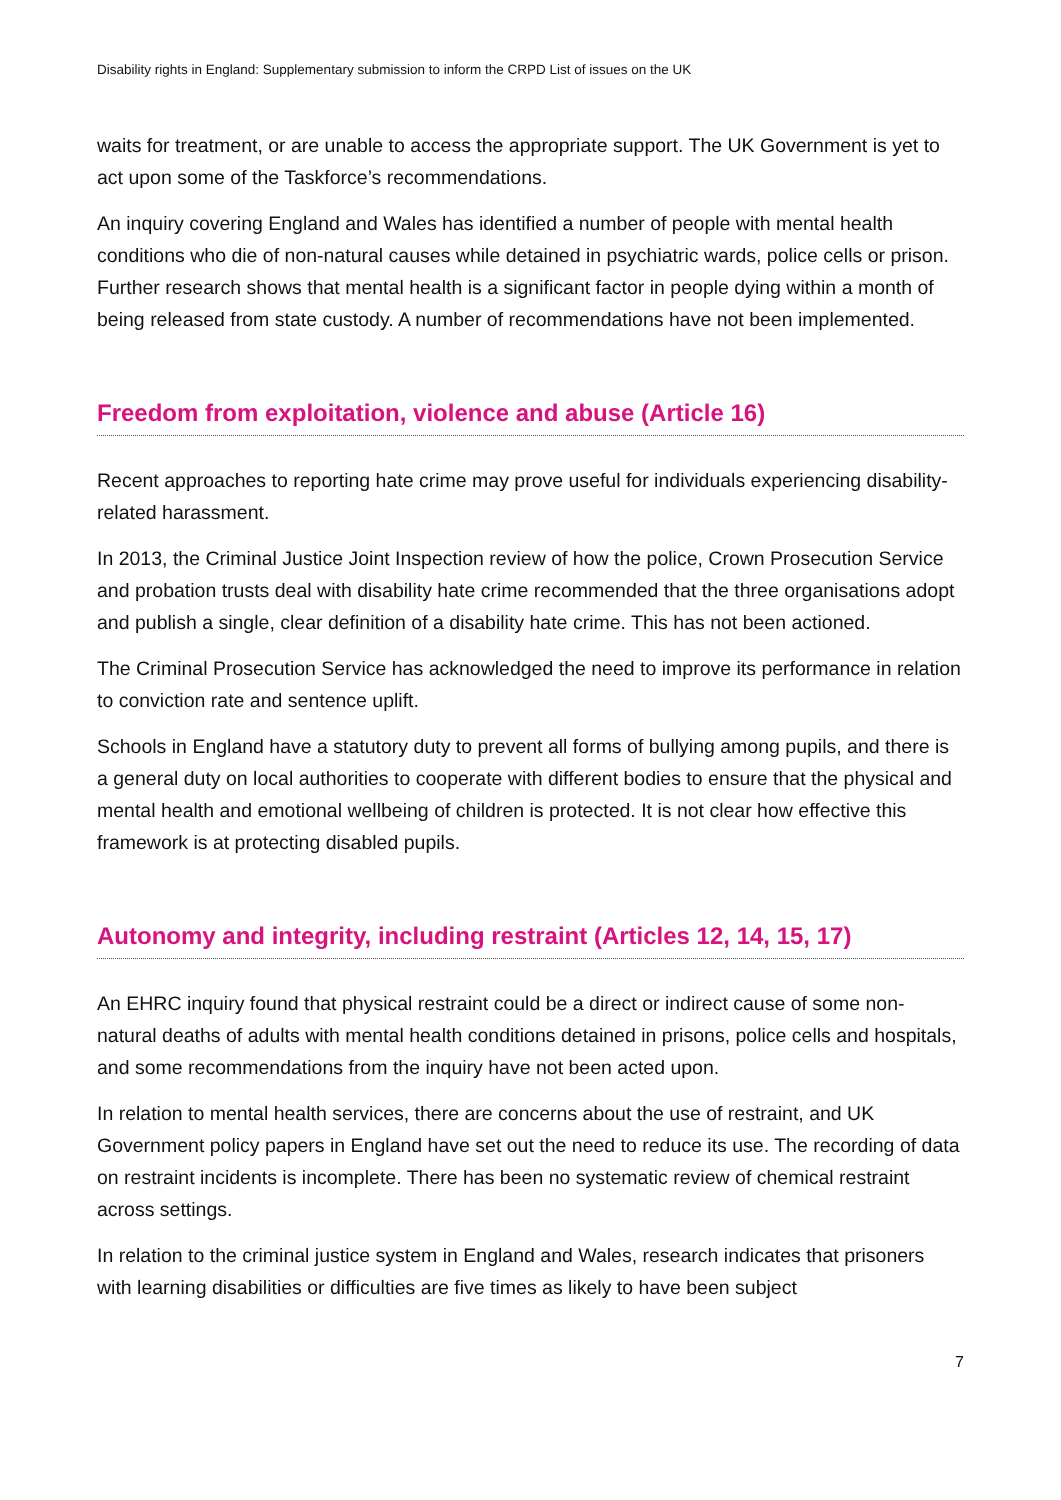Disability rights in England: Supplementary submission to inform the CRPD List of issues on the UK
waits for treatment, or are unable to access the appropriate support. The UK Government is yet to act upon some of the Taskforce’s recommendations.
An inquiry covering England and Wales has identified a number of people with mental health conditions who die of non-natural causes while detained in psychiatric wards, police cells or prison. Further research shows that mental health is a significant factor in people dying within a month of being released from state custody. A number of recommendations have not been implemented.
Freedom from exploitation, violence and abuse (Article 16)
Recent approaches to reporting hate crime may prove useful for individuals experiencing disability-related harassment.
In 2013, the Criminal Justice Joint Inspection review of how the police, Crown Prosecution Service and probation trusts deal with disability hate crime recommended that the three organisations adopt and publish a single, clear definition of a disability hate crime. This has not been actioned.
The Criminal Prosecution Service has acknowledged the need to improve its performance in relation to conviction rate and sentence uplift.
Schools in England have a statutory duty to prevent all forms of bullying among pupils, and there is a general duty on local authorities to cooperate with different bodies to ensure that the physical and mental health and emotional wellbeing of children is protected. It is not clear how effective this framework is at protecting disabled pupils.
Autonomy and integrity, including restraint (Articles 12, 14, 15, 17)
An EHRC inquiry found that physical restraint could be a direct or indirect cause of some non-natural deaths of adults with mental health conditions detained in prisons, police cells and hospitals, and some recommendations from the inquiry have not been acted upon.
In relation to mental health services, there are concerns about the use of restraint, and UK Government policy papers in England have set out the need to reduce its use. The recording of data on restraint incidents is incomplete. There has been no systematic review of chemical restraint across settings.
In relation to the criminal justice system in England and Wales, research indicates that prisoners with learning disabilities or difficulties are five times as likely to have been subject
7